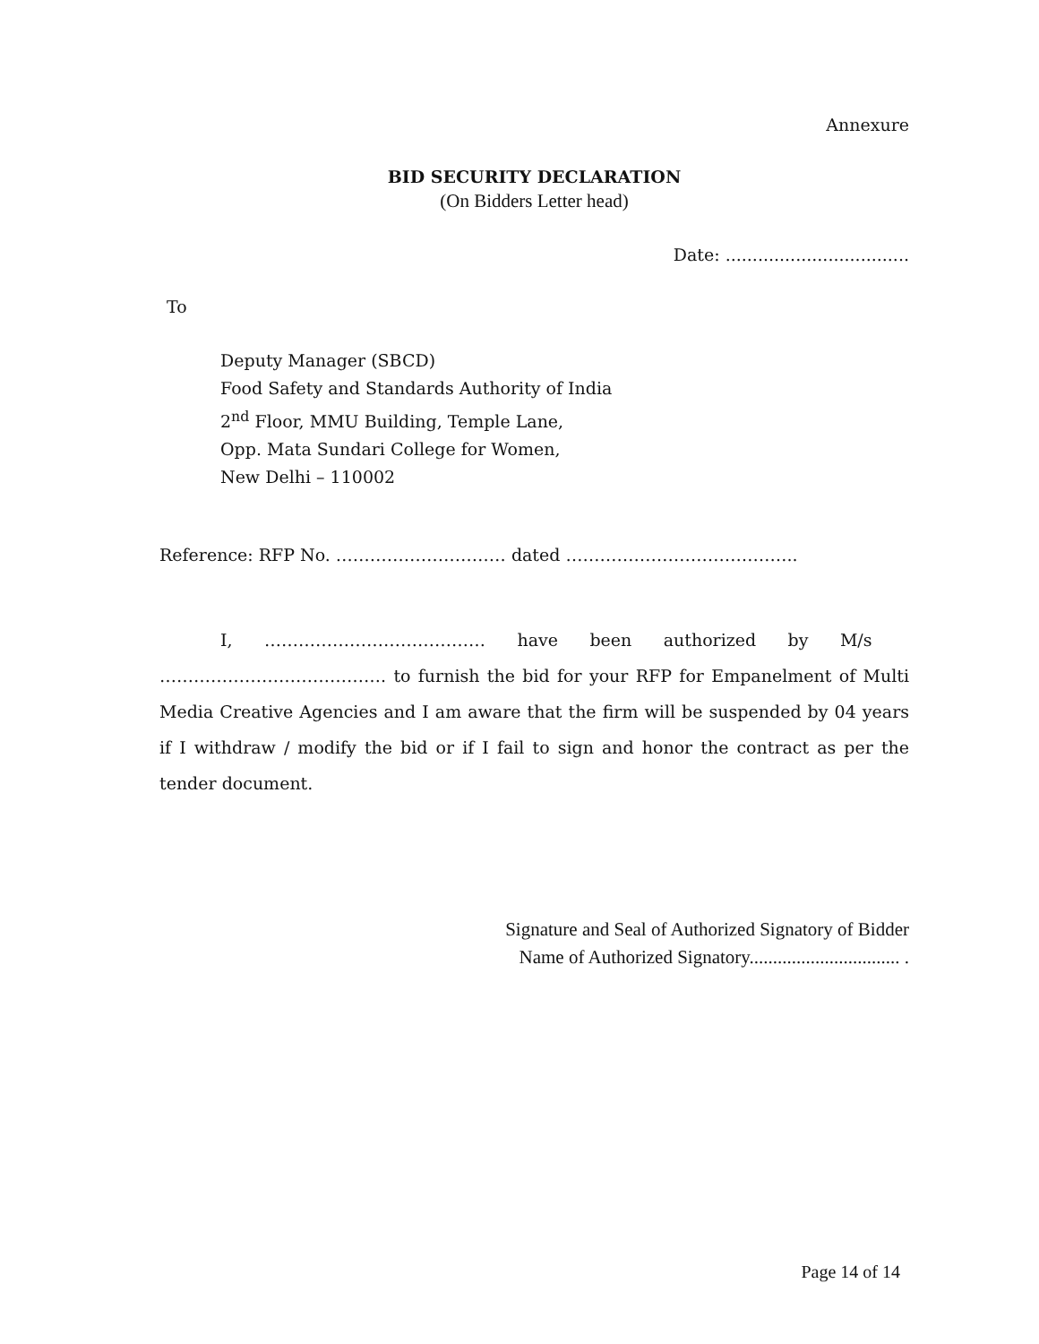Annexure
BID SECURITY DECLARATION
(On Bidders Letter head)
Date: ..................................
To
Deputy Manager (SBCD)
Food Safety and Standards Authority of India
2<sup>nd</sup> Floor, MMU Building, Temple Lane,
Opp. Mata Sundari College for Women,
New Delhi – 110002
Reference: RFP No. ………………………… dated …………………………………..
I, ………………………………… have been authorized by M/s …………………………………. to furnish the bid for your RFP for Empanelment of Multi Media Creative Agencies and I am aware that the firm will be suspended by 04 years if I withdraw / modify the bid or if I fail to sign and honor the contract as per the tender document.
Signature and Seal of Authorized Signatory of Bidder
Name of Authorized Signatory................................ .
Page 14 of 14